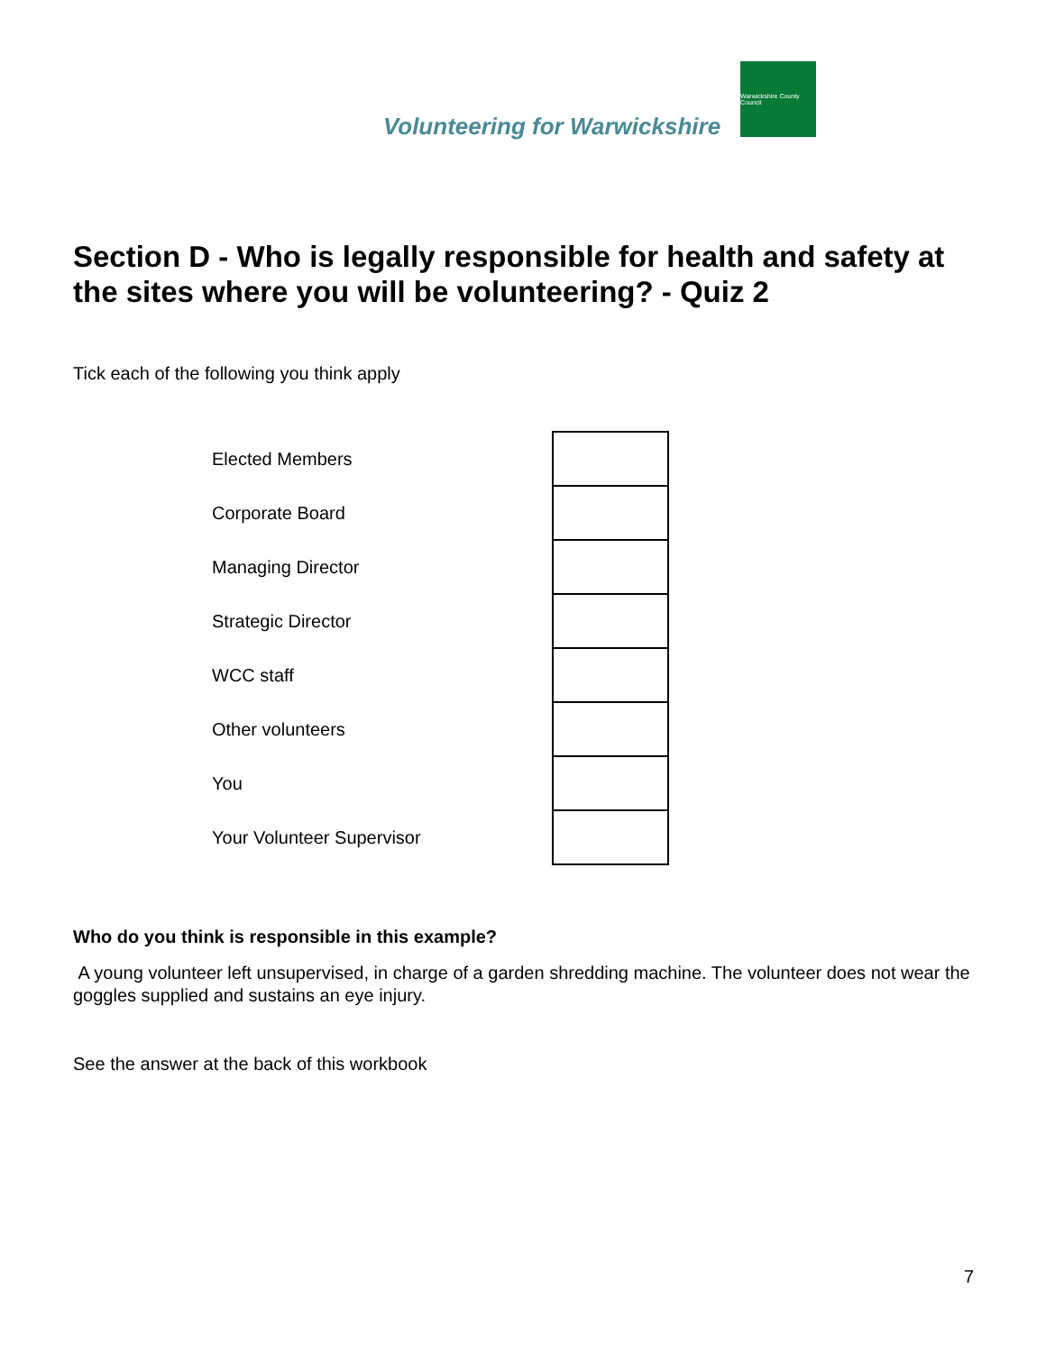Volunteering for Warwickshire
Warwickshire County Council
Section D - Who is legally responsible for health and safety at the sites where you will be volunteering? - Quiz 2
Tick each of the following you think apply
| Elected Members | |
| Corporate Board | |
| Managing Director | |
| Strategic Director | |
| WCC staff | |
| Other volunteers | |
| You | |
| Your Volunteer Supervisor | |
Who do you think is responsible in this example?
A young volunteer left unsupervised, in charge of a garden shredding machine. The volunteer does not wear the goggles supplied and sustains an eye injury.
See the answer at the back of this workbook
7